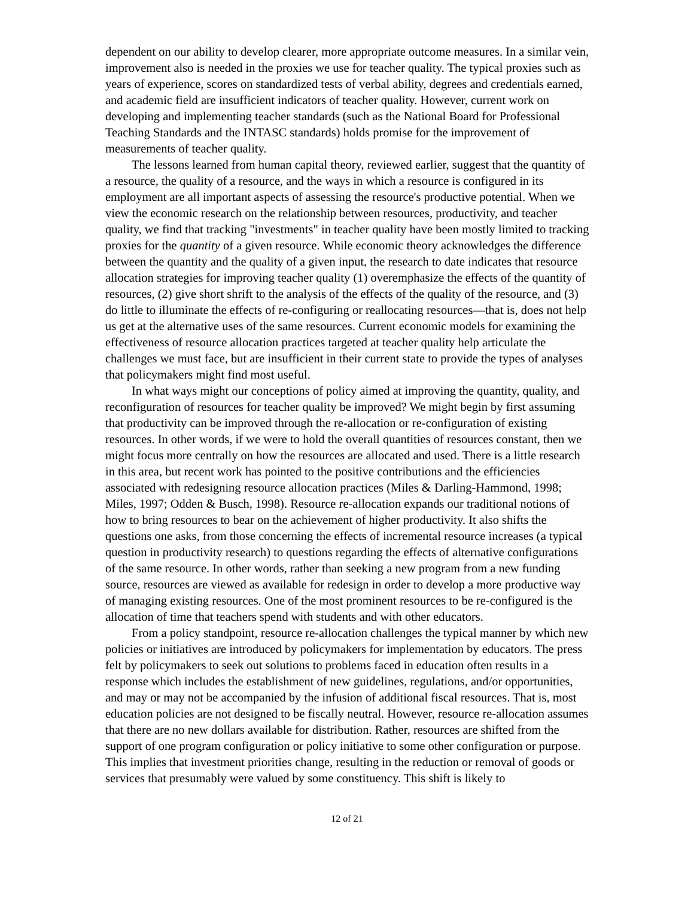dependent on our ability to develop clearer, more appropriate outcome measures. In a similar vein, improvement also is needed in the proxies we use for teacher quality. The typical proxies such as years of experience, scores on standardized tests of verbal ability, degrees and credentials earned, and academic field are insufficient indicators of teacher quality. However, current work on developing and implementing teacher standards (such as the National Board for Professional Teaching Standards and the INTASC standards) holds promise for the improvement of measurements of teacher quality.
The lessons learned from human capital theory, reviewed earlier, suggest that the quantity of a resource, the quality of a resource, and the ways in which a resource is configured in its employment are all important aspects of assessing the resource's productive potential. When we view the economic research on the relationship between resources, productivity, and teacher quality, we find that tracking "investments" in teacher quality have been mostly limited to tracking proxies for the quantity of a given resource. While economic theory acknowledges the difference between the quantity and the quality of a given input, the research to date indicates that resource allocation strategies for improving teacher quality (1) overemphasize the effects of the quantity of resources, (2) give short shrift to the analysis of the effects of the quality of the resource, and (3) do little to illuminate the effects of re-configuring or reallocating resources—that is, does not help us get at the alternative uses of the same resources. Current economic models for examining the effectiveness of resource allocation practices targeted at teacher quality help articulate the challenges we must face, but are insufficient in their current state to provide the types of analyses that policymakers might find most useful.
In what ways might our conceptions of policy aimed at improving the quantity, quality, and reconfiguration of resources for teacher quality be improved? We might begin by first assuming that productivity can be improved through the re-allocation or re-configuration of existing resources. In other words, if we were to hold the overall quantities of resources constant, then we might focus more centrally on how the resources are allocated and used. There is a little research in this area, but recent work has pointed to the positive contributions and the efficiencies associated with redesigning resource allocation practices (Miles & Darling-Hammond, 1998; Miles, 1997; Odden & Busch, 1998). Resource re-allocation expands our traditional notions of how to bring resources to bear on the achievement of higher productivity. It also shifts the questions one asks, from those concerning the effects of incremental resource increases (a typical question in productivity research) to questions regarding the effects of alternative configurations of the same resource. In other words, rather than seeking a new program from a new funding source, resources are viewed as available for redesign in order to develop a more productive way of managing existing resources. One of the most prominent resources to be re-configured is the allocation of time that teachers spend with students and with other educators.
From a policy standpoint, resource re-allocation challenges the typical manner by which new policies or initiatives are introduced by policymakers for implementation by educators. The press felt by policymakers to seek out solutions to problems faced in education often results in a response which includes the establishment of new guidelines, regulations, and/or opportunities, and may or may not be accompanied by the infusion of additional fiscal resources. That is, most education policies are not designed to be fiscally neutral. However, resource re-allocation assumes that there are no new dollars available for distribution. Rather, resources are shifted from the support of one program configuration or policy initiative to some other configuration or purpose. This implies that investment priorities change, resulting in the reduction or removal of goods or services that presumably were valued by some constituency. This shift is likely to
12 of 21